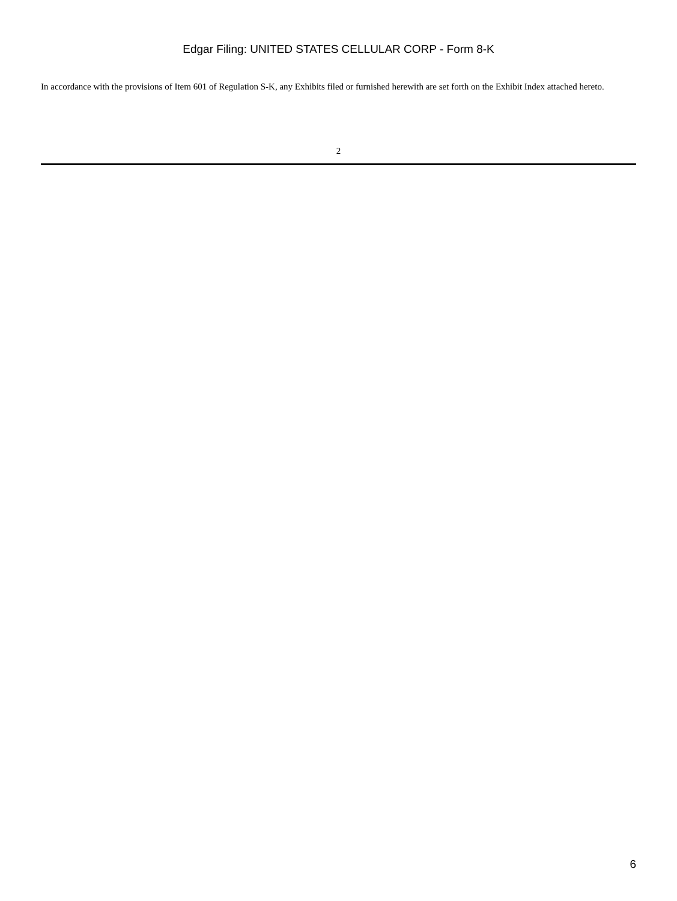Edgar Filing: UNITED STATES CELLULAR CORP - Form 8-K
In accordance with the provisions of Item 601 of Regulation S-K, any Exhibits filed or furnished herewith are set forth on the Exhibit Index attached hereto.
2
6